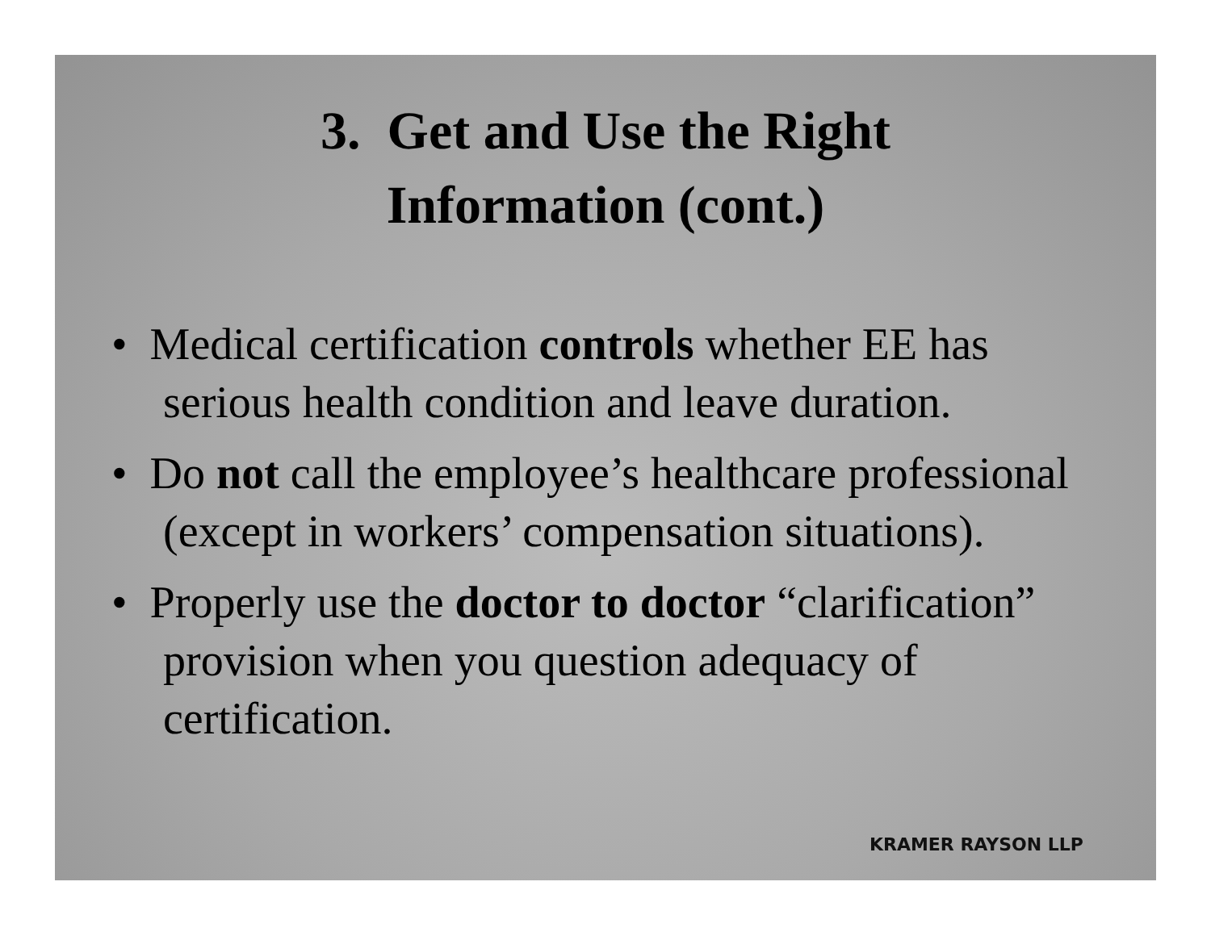3. Get and Use the Right
Information (cont.)
• Medical certification controls whether EE has serious health condition and leave duration.
• Do not call the employee’s healthcare professional (except in workers’ compensation situations).
• Properly use the doctor to doctor “clarification” provision when you question adequacy of certification.
KRAMER RAYSON LLP